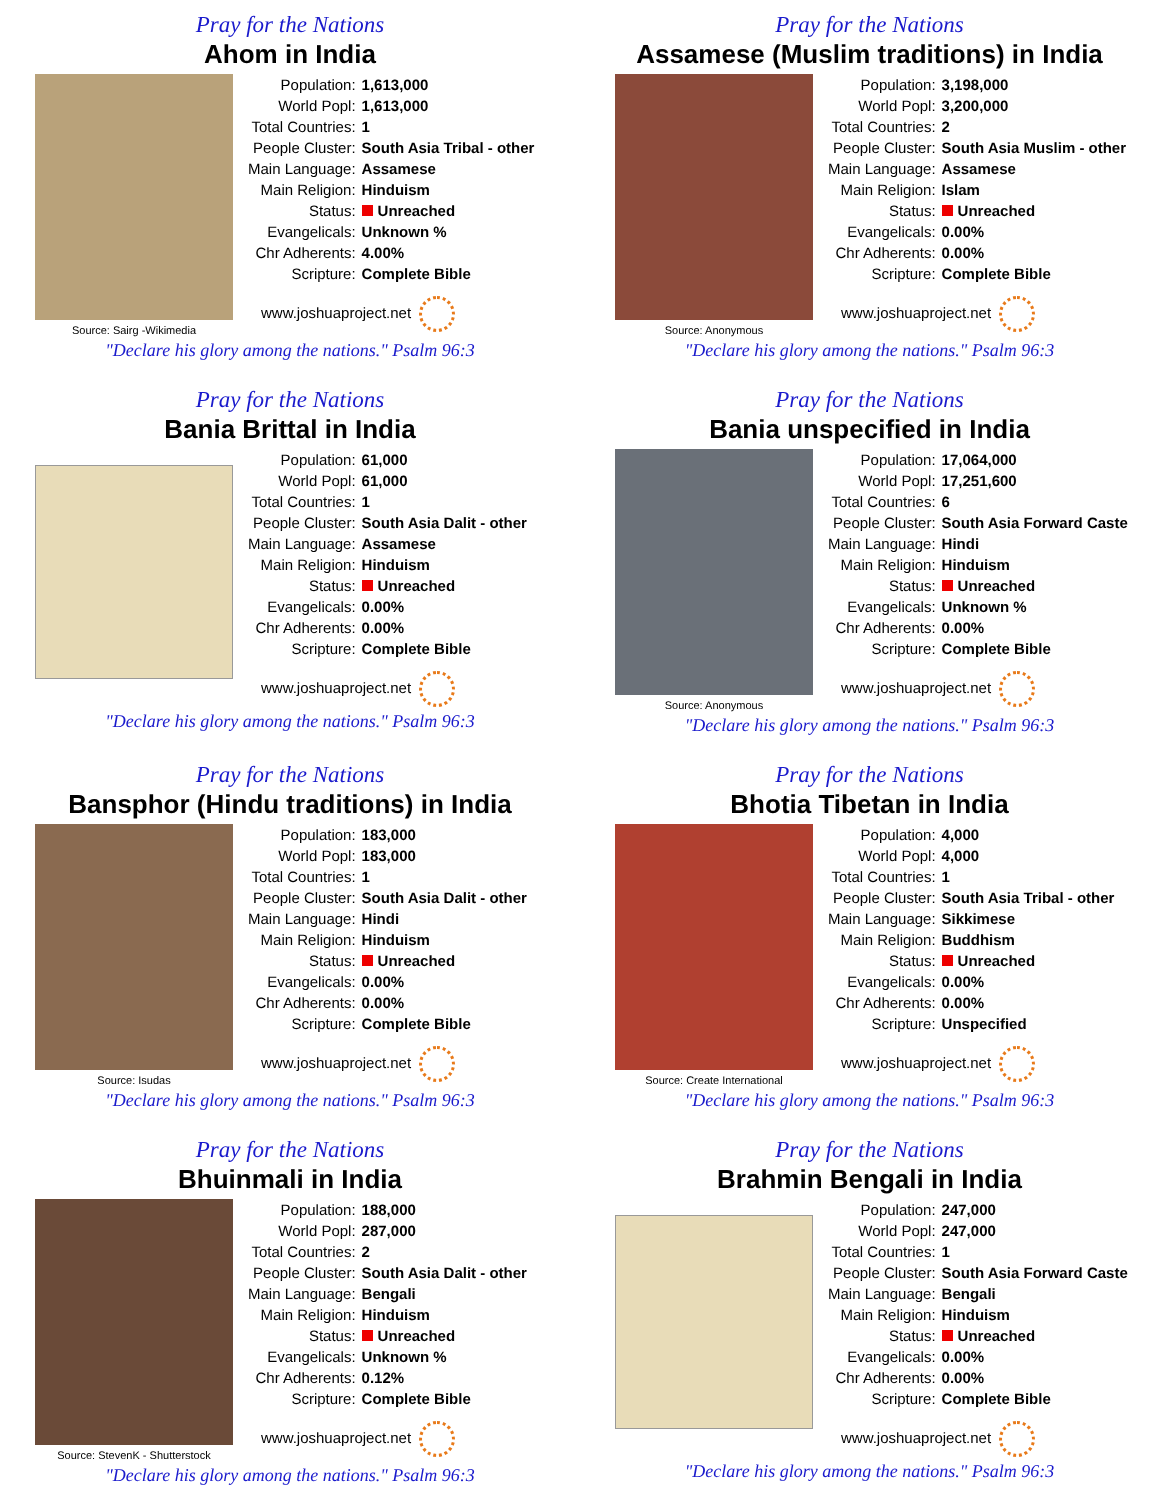Pray for the Nations
Ahom in India
Source: Sairg -Wikimedia
| Population: | 1,613,000 |
| World Popl: | 1,613,000 |
| Total Countries: | 1 |
| People Cluster: | South Asia Tribal - other |
| Main Language: | Assamese |
| Main Religion: | Hinduism |
| Status: | Unreached |
| Evangelicals: | Unknown % |
| Chr Adherents: | 4.00% |
| Scripture: | Complete Bible |
www.joshuaproject.net
"Declare his glory among the nations." Psalm 96:3
Pray for the Nations
Assamese (Muslim traditions) in India
Source: Anonymous
| Population: | 3,198,000 |
| World Popl: | 3,200,000 |
| Total Countries: | 2 |
| People Cluster: | South Asia Muslim - other |
| Main Language: | Assamese |
| Main Religion: | Islam |
| Status: | Unreached |
| Evangelicals: | 0.00% |
| Chr Adherents: | 0.00% |
| Scripture: | Complete Bible |
www.joshuaproject.net
"Declare his glory among the nations." Psalm 96:3
Pray for the Nations
Bania Brittal in India
| Population: | 61,000 |
| World Popl: | 61,000 |
| Total Countries: | 1 |
| People Cluster: | South Asia Dalit - other |
| Main Language: | Assamese |
| Main Religion: | Hinduism |
| Status: | Unreached |
| Evangelicals: | 0.00% |
| Chr Adherents: | 0.00% |
| Scripture: | Complete Bible |
www.joshuaproject.net
"Declare his glory among the nations." Psalm 96:3
Pray for the Nations
Bania unspecified in India
Source: Anonymous
| Population: | 17,064,000 |
| World Popl: | 17,251,600 |
| Total Countries: | 6 |
| People Cluster: | South Asia Forward Caste |
| Main Language: | Hindi |
| Main Religion: | Hinduism |
| Status: | Unreached |
| Evangelicals: | Unknown % |
| Chr Adherents: | 0.00% |
| Scripture: | Complete Bible |
www.joshuaproject.net
"Declare his glory among the nations." Psalm 96:3
Pray for the Nations
Bansphor (Hindu traditions) in India
Source: Isudas
| Population: | 183,000 |
| World Popl: | 183,000 |
| Total Countries: | 1 |
| People Cluster: | South Asia Dalit - other |
| Main Language: | Hindi |
| Main Religion: | Hinduism |
| Status: | Unreached |
| Evangelicals: | 0.00% |
| Chr Adherents: | 0.00% |
| Scripture: | Complete Bible |
www.joshuaproject.net
"Declare his glory among the nations." Psalm 96:3
Pray for the Nations
Bhotia Tibetan in India
Source: Create International
| Population: | 4,000 |
| World Popl: | 4,000 |
| Total Countries: | 1 |
| People Cluster: | South Asia Tribal - other |
| Main Language: | Sikkimese |
| Main Religion: | Buddhism |
| Status: | Unreached |
| Evangelicals: | 0.00% |
| Chr Adherents: | 0.00% |
| Scripture: | Unspecified |
www.joshuaproject.net
"Declare his glory among the nations." Psalm 96:3
Pray for the Nations
Bhuinmali in India
Source: StevenK - Shutterstock
| Population: | 188,000 |
| World Popl: | 287,000 |
| Total Countries: | 2 |
| People Cluster: | South Asia Dalit - other |
| Main Language: | Bengali |
| Main Religion: | Hinduism |
| Status: | Unreached |
| Evangelicals: | Unknown % |
| Chr Adherents: | 0.12% |
| Scripture: | Complete Bible |
www.joshuaproject.net
"Declare his glory among the nations." Psalm 96:3
Pray for the Nations
Brahmin Bengali in India
| Population: | 247,000 |
| World Popl: | 247,000 |
| Total Countries: | 1 |
| People Cluster: | South Asia Forward Caste |
| Main Language: | Bengali |
| Main Religion: | Hinduism |
| Status: | Unreached |
| Evangelicals: | 0.00% |
| Chr Adherents: | 0.00% |
| Scripture: | Complete Bible |
www.joshuaproject.net
"Declare his glory among the nations." Psalm 96:3